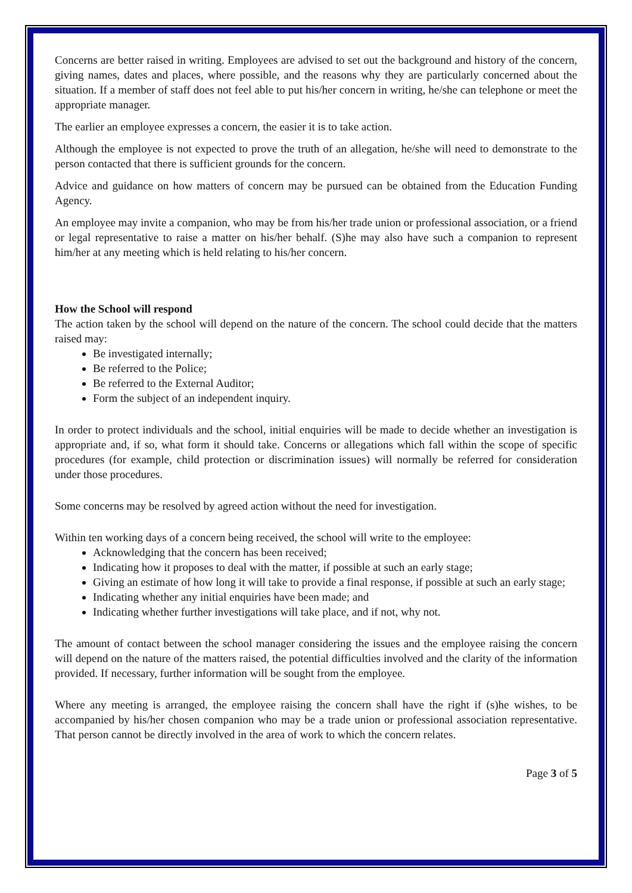Concerns are better raised in writing. Employees are advised to set out the background and history of the concern, giving names, dates and places, where possible, and the reasons why they are particularly concerned about the situation. If a member of staff does not feel able to put his/her concern in writing, he/she can telephone or meet the appropriate manager.
The earlier an employee expresses a concern, the easier it is to take action.
Although the employee is not expected to prove the truth of an allegation, he/she will need to demonstrate to the person contacted that there is sufficient grounds for the concern.
Advice and guidance on how matters of concern may be pursued can be obtained from the Education Funding Agency.
An employee may invite a companion, who may be from his/her trade union or professional association, or a friend or legal representative to raise a matter on his/her behalf. (S)he may also have such a companion to represent him/her at any meeting which is held relating to his/her concern.
How the School will respond
The action taken by the school will depend on the nature of the concern. The school could decide that the matters raised may:
Be investigated internally;
Be referred to the Police;
Be referred to the External Auditor;
Form the subject of an independent inquiry.
In order to protect individuals and the school, initial enquiries will be made to decide whether an investigation is appropriate and, if so, what form it should take. Concerns or allegations which fall within the scope of specific procedures (for example, child protection or discrimination issues) will normally be referred for consideration under those procedures.
Some concerns may be resolved by agreed action without the need for investigation.
Within ten working days of a concern being received, the school will write to the employee:
Acknowledging that the concern has been received;
Indicating how it proposes to deal with the matter, if possible at such an early stage;
Giving an estimate of how long it will take to provide a final response, if possible at such an early stage;
Indicating whether any initial enquiries have been made; and
Indicating whether further investigations will take place, and if not, why not.
The amount of contact between the school manager considering the issues and the employee raising the concern will depend on the nature of the matters raised, the potential difficulties involved and the clarity of the information provided. If necessary, further information will be sought from the employee.
Where any meeting is arranged, the employee raising the concern shall have the right if (s)he wishes, to be accompanied by his/her chosen companion who may be a trade union or professional association representative. That person cannot be directly involved in the area of work to which the concern relates.
Page 3 of 5